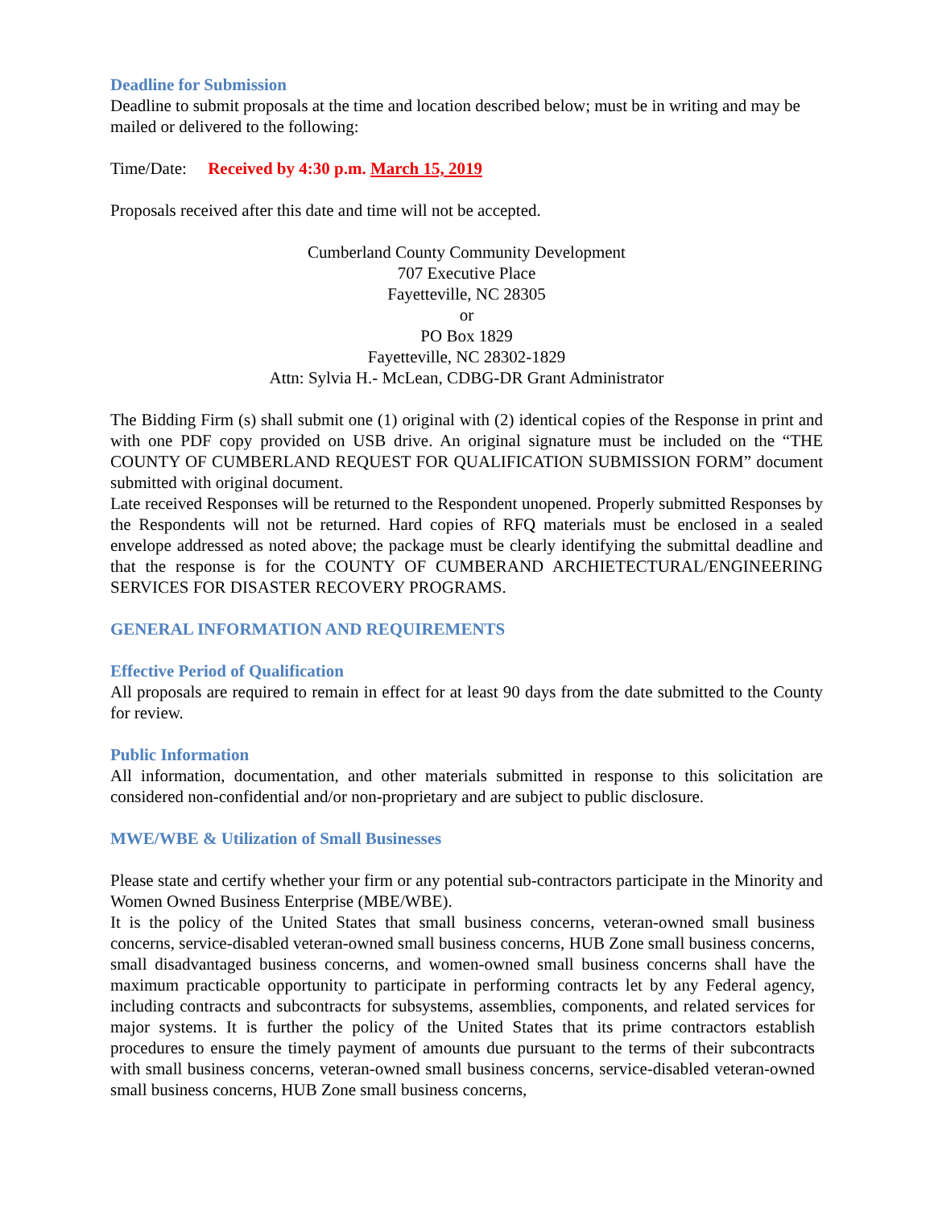Deadline for Submission
Deadline to submit proposals at the time and location described below; must be in writing and may be mailed or delivered to the following:
Time/Date: Received by 4:30 p.m. March 15, 2019
Proposals received after this date and time will not be accepted.
Cumberland County Community Development
707 Executive Place
Fayetteville, NC 28305
or
PO Box 1829
Fayetteville, NC 28302-1829
Attn: Sylvia H.- McLean, CDBG-DR Grant Administrator
The Bidding Firm (s) shall submit one (1) original with (2) identical copies of the Response in print and with one PDF copy provided on USB drive. An original signature must be included on the “THE COUNTY OF CUMBERLAND REQUEST FOR QUALIFICATION SUBMISSION FORM” document submitted with original document.
Late received Responses will be returned to the Respondent unopened. Properly submitted Responses by the Respondents will not be returned. Hard copies of RFQ materials must be enclosed in a sealed envelope addressed as noted above; the package must be clearly identifying the submittal deadline and that the response is for the COUNTY OF CUMBERAND ARCHIETECTURAL/ENGINEERING SERVICES FOR DISASTER RECOVERY PROGRAMS.
GENERAL INFORMATION AND REQUIREMENTS
Effective Period of Qualification
All proposals are required to remain in effect for at least 90 days from the date submitted to the County for review.
Public Information
All information, documentation, and other materials submitted in response to this solicitation are considered non-confidential and/or non-proprietary and are subject to public disclosure.
MWE/WBE & Utilization of Small Businesses
Please state and certify whether your firm or any potential sub-contractors participate in the Minority and Women Owned Business Enterprise (MBE/WBE).
It is the policy of the United States that small business concerns, veteran-owned small business concerns, service-disabled veteran-owned small business concerns, HUB Zone small business concerns, small disadvantaged business concerns, and women-owned small business concerns shall have the maximum practicable opportunity to participate in performing contracts let by any Federal agency, including contracts and subcontracts for subsystems, assemblies, components, and related services for major systems. It is further the policy of the United States that its prime contractors establish procedures to ensure the timely payment of amounts due pursuant to the terms of their subcontracts with small business concerns, veteran-owned small business concerns, service-disabled veteran-owned small business concerns, HUB Zone small business concerns,